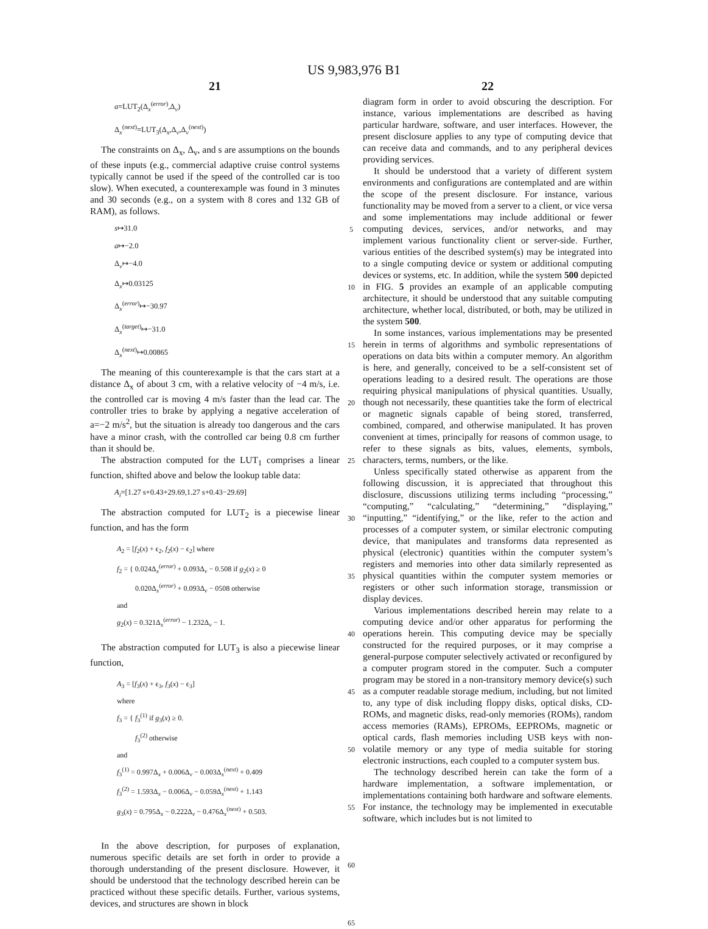US 9,983,976 B1
21
a=LUT<sub>2</sub>(Δ<sub>x</sub><sup>(error)</sup>,Δ<sub>v</sub>)
Δ<sub>x</sub><sup>(next)</sup>=LUT<sub>3</sub>(Δ<sub>x</sub>,Δ<sub>v</sub>,Δ<sub>v</sub><sup>(next)</sup>)
The constraints on Δ<sub>x</sub>, Δ<sub>v</sub>, and s are assumptions on the bounds of these inputs (e.g., commercial adaptive cruise control systems typically cannot be used if the speed of the controlled car is too slow). When executed, a counterexample was found in 3 minutes and 30 seconds (e.g., on a system with 8 cores and 132 GB of RAM), as follows.
s↦31.0
a↦−2.0
Δ<sub>v</sub>↦−4.0
Δ<sub>x</sub>↦0.03125
Δ<sub>x</sub><sup>(error)</sup>↦−30.97
Δ<sub>x</sub><sup>(target)</sup>↦−31.0
Δ<sub>x</sub><sup>(next)</sup>↦0.00865
The meaning of this counterexample is that the cars start at a distance Δ<sub>x</sub> of about 3 cm, with a relative velocity of −4 m/s, i.e. the controlled car is moving 4 m/s faster than the lead car. The controller tries to brake by applying a negative acceleration of a=−2 m/s<sup>2</sup>, but the situation is already too dangerous and the cars have a minor crash, with the controlled car being 0.8 cm further than it should be.
The abstraction computed for the LUT<sub>1</sub> comprises a linear function, shifted above and below the lookup table data:
A<sub>i</sub>=[1.27 s+0.43+29.69,1.27 s+0.43−29.69]
The abstraction computed for LUT<sub>2</sub> is a piecewise linear function, and has the form
A<sub>2</sub> = [f<sub>2</sub>(x) + ϵ<sub>2</sub>, f<sub>2</sub>(x) − ϵ<sub>2</sub>] where
f<sub>2</sub> = { 0.024Δ<sub>x</sub><sup>(error)</sup> + 0.093Δ<sub>v</sub> − 0.508 if g<sub>2</sub>(x) ≥ 0
0.020Δ<sub>x</sub><sup>(error)</sup> + 0.093Δ<sub>v</sub> − 0508 otherwise
and
g<sub>2</sub>(x) = 0.321Δ<sub>x</sub><sup>(error)</sup> − 1.232Δ<sub>v</sub> − 1.
The abstraction computed for LUT<sub>3</sub> is also a piecewise linear function,
A<sub>3</sub> = [f<sub>3</sub>(x) + ϵ<sub>3</sub>, f<sub>3</sub>(x) − ϵ<sub>3</sub>]
where
f<sub>3</sub> = { f<sub>3</sub><sup>(1)</sup> if g<sub>3</sub>(x) ≥ 0.
f<sub>3</sub><sup>(2)</sup> otherwise
and
f<sub>3</sub><sup>(1)</sup> = 0.997Δ<sub>x</sub> + 0.006Δ<sub>v</sub> − 0.003Δ<sub>x</sub><sup>(next)</sup> + 0.409
f<sub>3</sub><sup>(2)</sup> = 1.593Δ<sub>x</sub> − 0.006Δ<sub>v</sub> − 0.059Δ<sub>x</sub><sup>(next)</sup> + 1.143
g<sub>3</sub>(x) = 0.795Δ<sub>x</sub> − 0.222Δ<sub>v</sub> − 0.476Δ<sub>x</sub><sup>(next)</sup> + 0.503.
In the above description, for purposes of explanation, numerous specific details are set forth in order to provide a thorough understanding of the present disclosure. However, it should be understood that the technology described herein can be practiced without these specific details. Further, various systems, devices, and structures are shown in block
5
10
15
20
25
30
35
40
45
50
55
60
65
22
diagram form in order to avoid obscuring the description. For instance, various implementations are described as having particular hardware, software, and user interfaces. However, the present disclosure applies to any type of computing device that can receive data and commands, and to any peripheral devices providing services.
It should be understood that a variety of different system environments and configurations are contemplated and are within the scope of the present disclosure. For instance, various functionality may be moved from a server to a client, or vice versa and some implementations may include additional or fewer computing devices, services, and/or networks, and may implement various functionality client or server-side. Further, various entities of the described system(s) may be integrated into to a single computing device or system or additional computing devices or systems, etc. In addition, while the system 500 depicted in FIG. 5 provides an example of an applicable computing architecture, it should be understood that any suitable computing architecture, whether local, distributed, or both, may be utilized in the system 500.
In some instances, various implementations may be presented herein in terms of algorithms and symbolic representations of operations on data bits within a computer memory. An algorithm is here, and generally, conceived to be a self-consistent set of operations leading to a desired result. The operations are those requiring physical manipulations of physical quantities. Usually, though not necessarily, these quantities take the form of electrical or magnetic signals capable of being stored, transferred, combined, compared, and otherwise manipulated. It has proven convenient at times, principally for reasons of common usage, to refer to these signals as bits, values, elements, symbols, characters, terms, numbers, or the like.
Unless specifically stated otherwise as apparent from the following discussion, it is appreciated that throughout this disclosure, discussions utilizing terms including “processing,” “computing,” “calculating,” “determining,” “displaying,” “inputting,” “identifying,” or the like, refer to the action and processes of a computer system, or similar electronic computing device, that manipulates and transforms data represented as physical (electronic) quantities within the computer system’s registers and memories into other data similarly represented as physical quantities within the computer system memories or registers or other such information storage, transmission or display devices.
Various implementations described herein may relate to a computing device and/or other apparatus for performing the operations herein. This computing device may be specially constructed for the required purposes, or it may comprise a general-purpose computer selectively activated or reconfigured by a computer program stored in the computer. Such a computer program may be stored in a non-transitory memory device(s) such as a computer readable storage medium, including, but not limited to, any type of disk including floppy disks, optical disks, CD-ROMs, and magnetic disks, read-only memories (ROMs), random access memories (RAMs), EPROMs, EEPROMs, magnetic or optical cards, flash memories including USB keys with non-volatile memory or any type of media suitable for storing electronic instructions, each coupled to a computer system bus.
The technology described herein can take the form of a hardware implementation, a software implementation, or implementations containing both hardware and software elements. For instance, the technology may be implemented in executable software, which includes but is not limited to